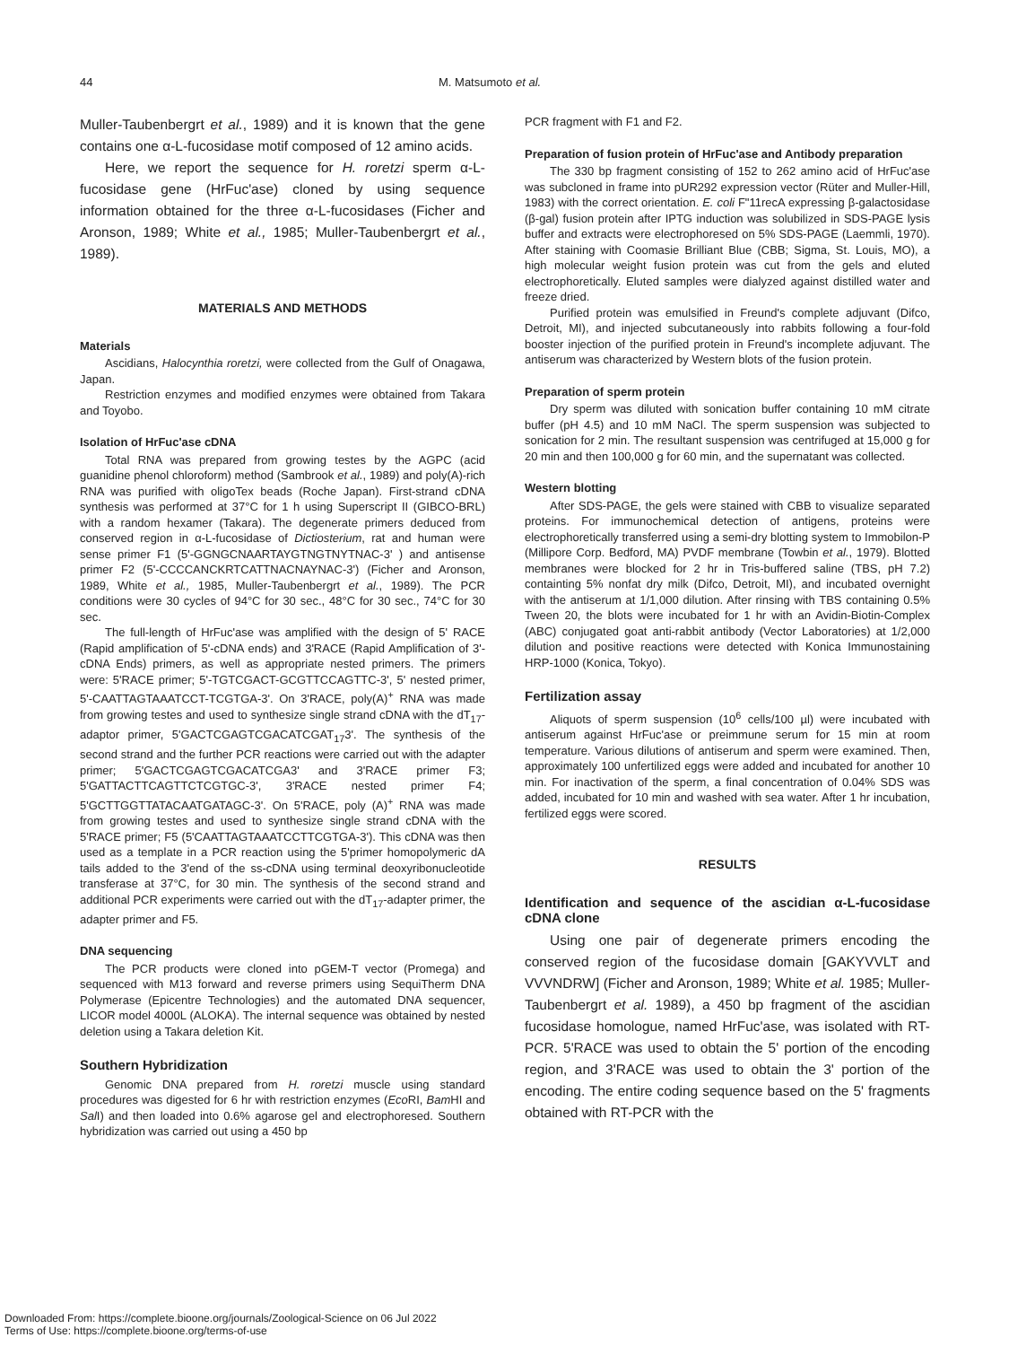44 M. Matsumoto et al.
Muller-Taubenbergrt et al., 1989) and it is known that the gene contains one α-L-fucosidase motif composed of 12 amino acids.
Here, we report the sequence for H. roretzi sperm α-L-fucosidase gene (HrFuc'ase) cloned by using sequence information obtained for the three α-L-fucosidases (Ficher and Aronson, 1989; White et al., 1985; Muller-Taubenbergrt et al., 1989).
MATERIALS AND METHODS
Materials
Ascidians, Halocynthia roretzi, were collected from the Gulf of Onagawa, Japan.
Restriction enzymes and modified enzymes were obtained from Takara and Toyobo.
Isolation of HrFuc'ase cDNA
Total RNA was prepared from growing testes by the AGPC (acid guanidine phenol chloroform) method (Sambrook et al., 1989) and poly(A)-rich RNA was purified with oligoTex beads (Roche Japan). First-strand cDNA synthesis was performed at 37°C for 1 h using Superscript II (GIBCO-BRL) with a random hexamer (Takara). The degenerate primers deduced from conserved region in α-L-fucosidase of Dictiosterium, rat and human were sense primer F1 (5'-GGNGCNAARTAYGTNGTNYTNAC-3' ) and antisense primer F2 (5'-CCCCANCKRTCATTNACNAYNAC-3') (Ficher and Aronson, 1989, White et al., 1985, Muller-Taubenbergrt et al., 1989). The PCR conditions were 30 cycles of 94°C for 30 sec., 48°C for 30 sec., 74°C for 30 sec.
The full-length of HrFuc'ase was amplified with the design of 5' RACE (Rapid amplification of 5'-cDNA ends) and 3'RACE (Rapid Amplification of 3'-cDNA Ends) primers, as well as appropriate nested primers. The primers were: 5'RACE primer; 5'-TGTCGACT-GCGTTCCAGTTC-3', 5' nested primer, 5'-CAATTAGTAAATCCT-TCGTGA-3'. On 3'RACE, poly(A)<sup>+</sup> RNA was made from growing testes and used to synthesize single strand cDNA with the dT<sub>17</sub>-adaptor primer, 5'GACTCGAGTCGACATCGAT<sub>17</sub>3'. The synthesis of the second strand and the further PCR reactions were carried out with the adapter primer; 5'GACTCGAGTCGACATCGA3' and 3'RACE primer F3; 5'GATTACTTCAGTTCTCGTGC-3', 3'RACE nested primer F4; 5'GCTTGGTTATACAATGATAGC-3'. On 5'RACE, poly (A)<sup>+</sup> RNA was made from growing testes and used to synthesize single strand cDNA with the 5'RACE primer; F5 (5'CAATTAGTAAATCCTTCGTGA-3'). This cDNA was then used as a template in a PCR reaction using the 5'primer homopolymeric dA tails added to the 3'end of the ss-cDNA using terminal deoxyribonucleotide transferase at 37°C, for 30 min. The synthesis of the second strand and additional PCR experiments were carried out with the dT<sub>17</sub>-adapter primer, the adapter primer and F5.
DNA sequencing
The PCR products were cloned into pGEM-T vector (Promega) and sequenced with M13 forward and reverse primers using SequiTherm DNA Polymerase (Epicentre Technologies) and the automated DNA sequencer, LICOR model 4000L (ALOKA). The internal sequence was obtained by nested deletion using a Takara deletion Kit.
Southern Hybridization
Genomic DNA prepared from H. roretzi muscle using standard procedures was digested for 6 hr with restriction enzymes (Eco RI, Bam HI and Sal I) and then loaded into 0.6% agarose gel and electrophoresed. Southern hybridization was carried out using a 450 bp
PCR fragment with F1 and F2.
Preparation of fusion protein of HrFuc'ase and Antibody preparation
The 330 bp fragment consisting of 152 to 262 amino acid of HrFuc'ase was subcloned in frame into pUR292 expression vector (Rüter and Muller-Hill, 1983) with the correct orientation. E. coli F"11recA expressing β-galactosidase (β-gal) fusion protein after IPTG induction was solubilized in SDS-PAGE lysis buffer and extracts were electrophoresed on 5% SDS-PAGE (Laemmli, 1970). After staining with Coomasie Brilliant Blue (CBB; Sigma, St. Louis, MO), a high molecular weight fusion protein was cut from the gels and eluted electrophoretically. Eluted samples were dialyzed against distilled water and freeze dried.
Purified protein was emulsified in Freund's complete adjuvant (Difco, Detroit, MI), and injected subcutaneously into rabbits following a four-fold booster injection of the purified protein in Freund's incomplete adjuvant. The antiserum was characterized by Western blots of the fusion protein.
Preparation of sperm protein
Dry sperm was diluted with sonication buffer containing 10 mM citrate buffer (pH 4.5) and 10 mM NaCl. The sperm suspension was subjected to sonication for 2 min. The resultant suspension was centrifuged at 15,000 g for 20 min and then 100,000 g for 60 min, and the supernatant was collected.
Western blotting
After SDS-PAGE, the gels were stained with CBB to visualize separated proteins. For immunochemical detection of antigens, proteins were electrophoretically transferred using a semi-dry blotting system to Immobilon-P (Millipore Corp. Bedford, MA) PVDF membrane (Towbin et al., 1979). Blotted membranes were blocked for 2 hr in Tris-buffered saline (TBS, pH 7.2) containting 5% nonfat dry milk (Difco, Detroit, MI), and incubated overnight with the antiserum at 1/1,000 dilution. After rinsing with TBS containing 0.5% Tween 20, the blots were incubated for 1 hr with an Avidin-Biotin-Complex (ABC) conjugated goat anti-rabbit antibody (Vector Laboratories) at 1/2,000 dilution and positive reactions were detected with Konica Immunostaining HRP-1000 (Konica, Tokyo).
Fertilization assay
Aliquots of sperm suspension (10<sup>6</sup> cells/100 µl) were incubated with antiserum against HrFuc'ase or preimmune serum for 15 min at room temperature. Various dilutions of antiserum and sperm were examined. Then, approximately 100 unfertilized eggs were added and incubated for another 10 min. For inactivation of the sperm, a final concentration of 0.04% SDS was added, incubated for 10 min and washed with sea water. After 1 hr incubation, fertilized eggs were scored.
RESULTS
Identification and sequence of the ascidian α-L-fucosidase cDNA clone
Using one pair of degenerate primers encoding the conserved region of the fucosidase domain [GAKYVVLT and VVVNDRW] (Ficher and Aronson, 1989; White et al. 1985; Muller-Taubenbergrt et al. 1989), a 450 bp fragment of the ascidian fucosidase homologue, named HrFuc'ase, was isolated with RT-PCR. 5'RACE was used to obtain the 5' portion of the encoding region, and 3'RACE was used to obtain the 3' portion of the encoding. The entire coding sequence based on the 5' fragments obtained with RT-PCR with the
Downloaded From: https://complete.bioone.org/journals/Zoological-Science on 06 Jul 2022
Terms of Use: https://complete.bioone.org/terms-of-use